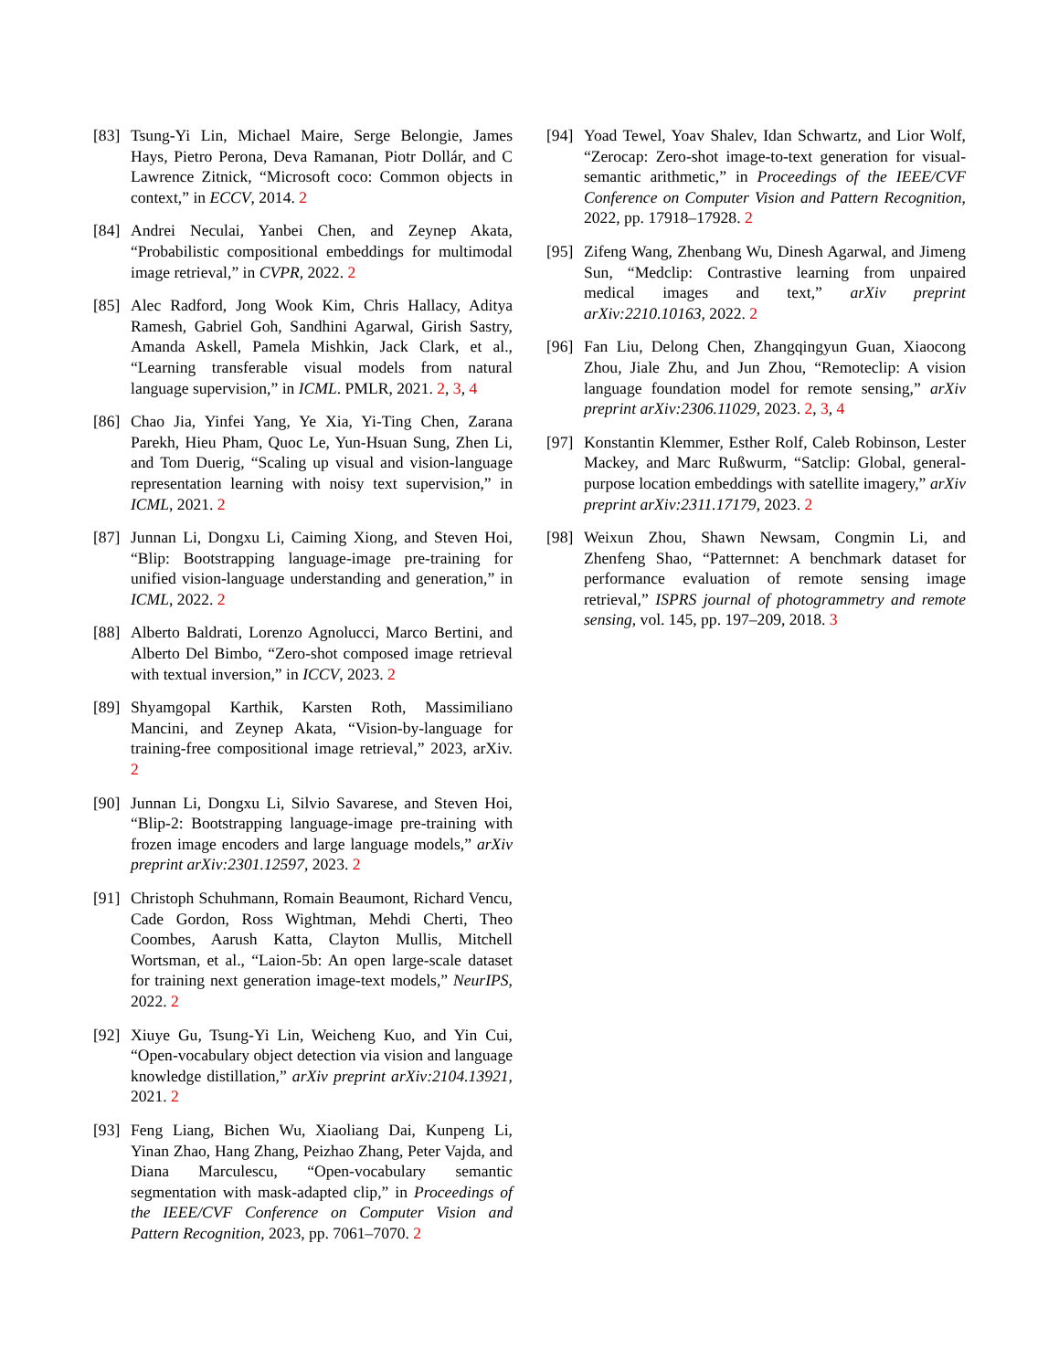[83]
Tsung-Yi Lin, Michael Maire, Serge Belongie, James Hays, Pietro Perona, Deva Ramanan, Piotr Dollár, and C Lawrence Zitnick, “Microsoft coco: Common objects in context,” in ECCV, 2014. 2
[84]
Andrei Neculai, Yanbei Chen, and Zeynep Akata, “Probabilistic compositional embeddings for multimodal image retrieval,” in CVPR, 2022. 2
[85]
Alec Radford, Jong Wook Kim, Chris Hallacy, Aditya Ramesh, Gabriel Goh, Sandhini Agarwal, Girish Sastry, Amanda Askell, Pamela Mishkin, Jack Clark, et al., “Learning transferable visual models from natural language supervision,” in ICML. PMLR, 2021. 2, 3, 4
[86]
Chao Jia, Yinfei Yang, Ye Xia, Yi-Ting Chen, Zarana Parekh, Hieu Pham, Quoc Le, Yun-Hsuan Sung, Zhen Li, and Tom Duerig, “Scaling up visual and vision-language representation learning with noisy text supervision,” in ICML, 2021. 2
[87]
Junnan Li, Dongxu Li, Caiming Xiong, and Steven Hoi, “Blip: Bootstrapping language-image pre-training for unified vision-language understanding and generation,” in ICML, 2022. 2
[88]
Alberto Baldrati, Lorenzo Agnolucci, Marco Bertini, and Alberto Del Bimbo, “Zero-shot composed image retrieval with textual inversion,” in ICCV, 2023. 2
[89]
Shyamgopal Karthik, Karsten Roth, Massimiliano Mancini, and Zeynep Akata, “Vision-by-language for training-free compositional image retrieval,” 2023, arXiv. 2
[90]
Junnan Li, Dongxu Li, Silvio Savarese, and Steven Hoi, “Blip-2: Bootstrapping language-image pre-training with frozen image encoders and large language models,” arXiv preprint arXiv:2301.12597, 2023. 2
[91]
Christoph Schuhmann, Romain Beaumont, Richard Vencu, Cade Gordon, Ross Wightman, Mehdi Cherti, Theo Coombes, Aarush Katta, Clayton Mullis, Mitchell Wortsman, et al., “Laion-5b: An open large-scale dataset for training next generation image-text models,” NeurIPS, 2022. 2
[92]
Xiuye Gu, Tsung-Yi Lin, Weicheng Kuo, and Yin Cui, “Open-vocabulary object detection via vision and language knowledge distillation,” arXiv preprint arXiv:2104.13921, 2021. 2
[93]
Feng Liang, Bichen Wu, Xiaoliang Dai, Kunpeng Li, Yinan Zhao, Hang Zhang, Peizhao Zhang, Peter Vajda, and Diana Marculescu, “Open-vocabulary semantic segmentation with mask-adapted clip,” in Proceedings of the IEEE/CVF Conference on Computer Vision and Pattern Recognition, 2023, pp. 7061–7070. 2
[94]
Yoad Tewel, Yoav Shalev, Idan Schwartz, and Lior Wolf, “Zerocap: Zero-shot image-to-text generation for visual-semantic arithmetic,” in Proceedings of the IEEE/CVF Conference on Computer Vision and Pattern Recognition, 2022, pp. 17918–17928. 2
[95]
Zifeng Wang, Zhenbang Wu, Dinesh Agarwal, and Jimeng Sun, “Medclip: Contrastive learning from unpaired medical images and text,” arXiv preprint arXiv:2210.10163, 2022. 2
[96]
Fan Liu, Delong Chen, Zhangqingyun Guan, Xiaocong Zhou, Jiale Zhu, and Jun Zhou, “Remoteclip: A vision language foundation model for remote sensing,” arXiv preprint arXiv:2306.11029, 2023. 2, 3, 4
[97]
Konstantin Klemmer, Esther Rolf, Caleb Robinson, Lester Mackey, and Marc Rußwurm, “Satclip: Global, general-purpose location embeddings with satellite imagery,” arXiv preprint arXiv:2311.17179, 2023. 2
[98]
Weixun Zhou, Shawn Newsam, Congmin Li, and Zhenfeng Shao, “Patternnet: A benchmark dataset for performance evaluation of remote sensing image retrieval,” ISPRS journal of photogrammetry and remote sensing, vol. 145, pp. 197–209, 2018. 3